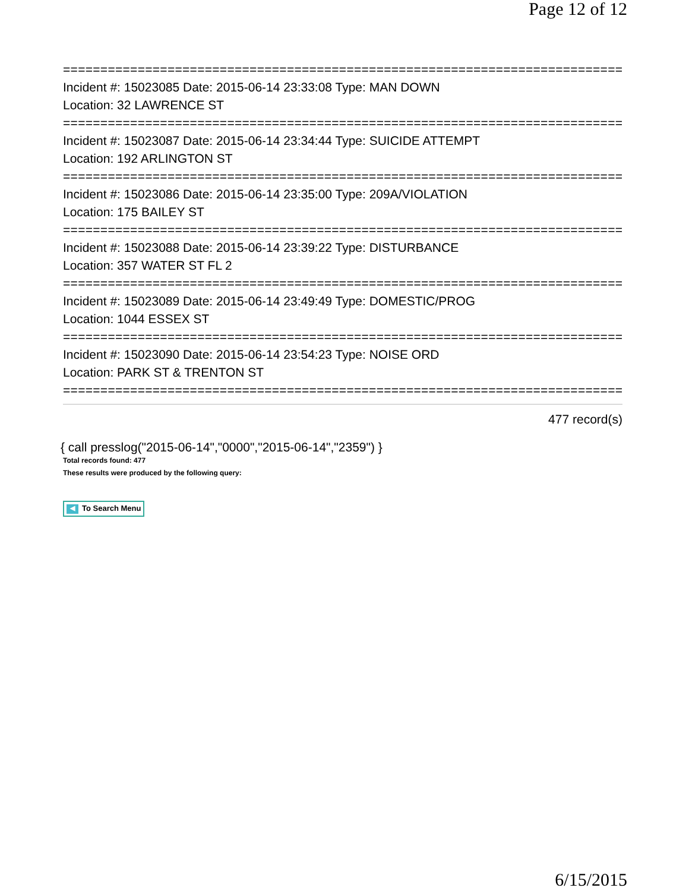Page 12 of 12
===========================================================================
Incident #: 15023085 Date: 2015-06-14 23:33:08 Type: MAN DOWN
Location: 32 LAWRENCE ST
===========================================================================
Incident #: 15023087 Date: 2015-06-14 23:34:44 Type: SUICIDE ATTEMPT
Location: 192 ARLINGTON ST
===========================================================================
Incident #: 15023086 Date: 2015-06-14 23:35:00 Type: 209A/VIOLATION
Location: 175 BAILEY ST
===========================================================================
Incident #: 15023088 Date: 2015-06-14 23:39:22 Type: DISTURBANCE
Location: 357 WATER ST FL 2
===========================================================================
Incident #: 15023089 Date: 2015-06-14 23:49:49 Type: DOMESTIC/PROG
Location: 1044 ESSEX ST
===========================================================================
Incident #: 15023090 Date: 2015-06-14 23:54:23 Type: NOISE ORD
Location: PARK ST & TRENTON ST
===========================================================================
477 record(s)
{ call presslog("2015-06-14","0000","2015-06-14","2359") }
Total records found: 477
These results were produced by the following query:
◀ To Search Menu
6/15/2015